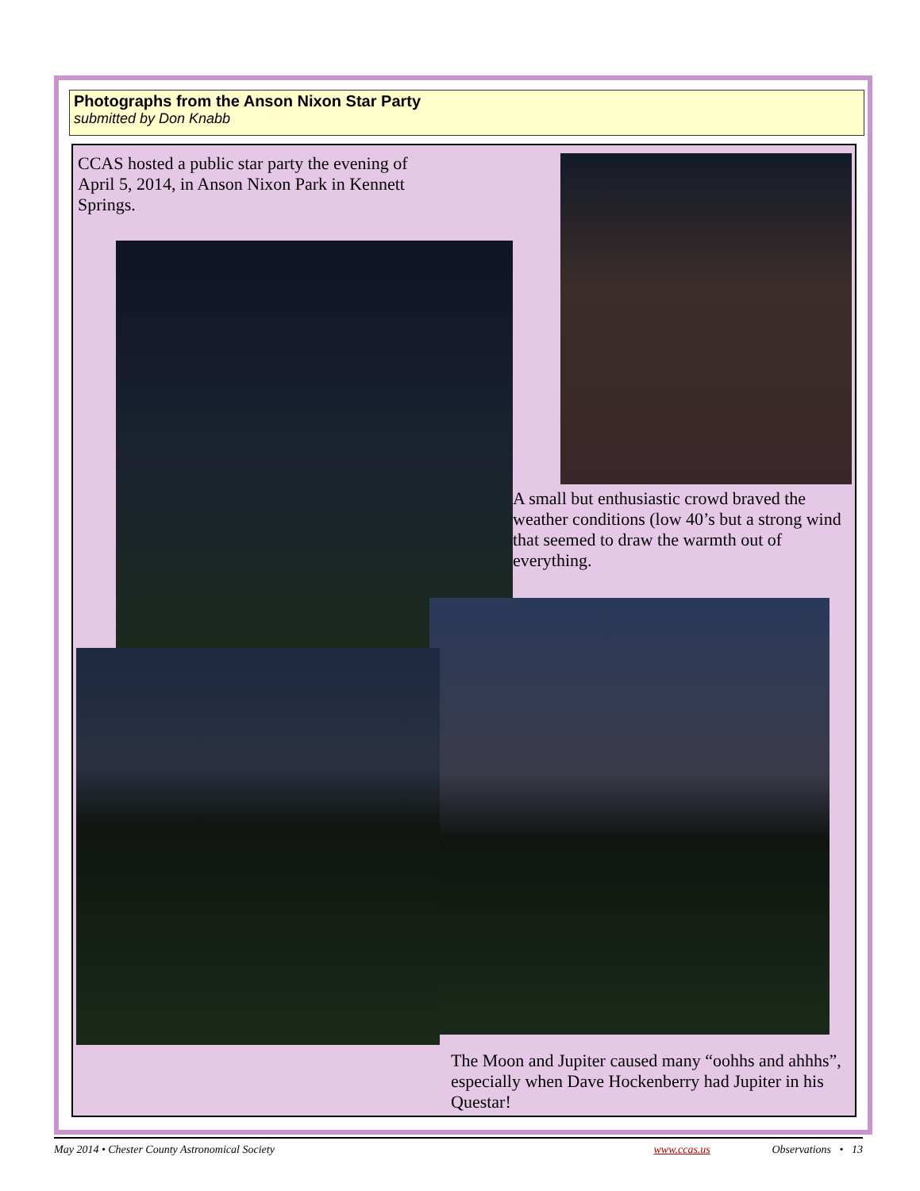Photographs from the Anson Nixon Star Party
submitted by Don Knabb
CCAS hosted a public star party the evening of April 5, 2014, in Anson Nixon Park in Kennett Springs.
A small but enthusiastic crowd braved the weather conditions (low 40’s but a strong wind that seemed to draw the warmth out of everything.
The Moon and Jupiter caused many “oohhs and ahhhs”, especially when Dave Hockenberry had Jupiter in his Questar!
May 2014 • Chester County Astronomical Society www.ccas.us Observations • 13